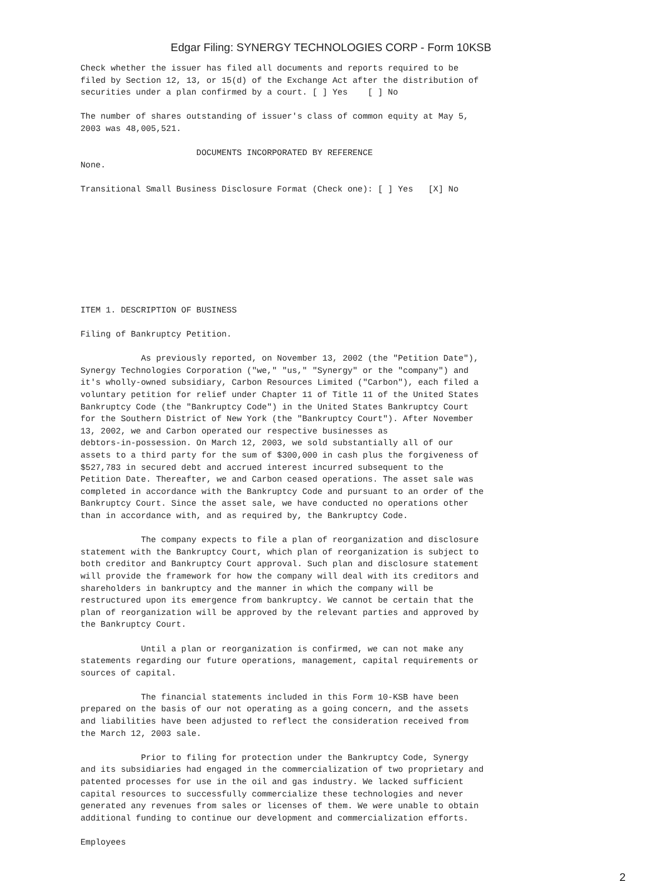Edgar Filing: SYNERGY TECHNOLOGIES CORP - Form 10KSB
Check whether the issuer has filed all documents and reports required to be
filed by Section 12, 13, or 15(d) of the Exchange Act after the distribution of
securities under a plan confirmed by a court. [ ] Yes    [ ] No

The number of shares outstanding of issuer's class of common equity at May 5,
2003 was 48,005,521.

                       DOCUMENTS INCORPORATED BY REFERENCE
None.

Transitional Small Business Disclosure Format (Check one): [ ] Yes   [X] No









ITEM 1. DESCRIPTION OF BUSINESS

Filing of Bankruptcy Petition.

            As previously reported, on November 13, 2002 (the "Petition Date"),
Synergy Technologies Corporation ("we," "us," "Synergy" or the "company") and
it's wholly-owned subsidiary, Carbon Resources Limited ("Carbon"), each filed a
voluntary petition for relief under Chapter 11 of Title 11 of the United States
Bankruptcy Code (the "Bankruptcy Code") in the United States Bankruptcy Court
for the Southern District of New York (the "Bankruptcy Court"). After November
13, 2002, we and Carbon operated our respective businesses as
debtors-in-possession. On March 12, 2003, we sold substantially all of our
assets to a third party for the sum of $300,000 in cash plus the forgiveness of
$527,783 in secured debt and accrued interest incurred subsequent to the
Petition Date. Thereafter, we and Carbon ceased operations. The asset sale was
completed in accordance with the Bankruptcy Code and pursuant to an order of the
Bankruptcy Court. Since the asset sale, we have conducted no operations other
than in accordance with, and as required by, the Bankruptcy Code.

            The company expects to file a plan of reorganization and disclosure
statement with the Bankruptcy Court, which plan of reorganization is subject to
both creditor and Bankruptcy Court approval. Such plan and disclosure statement
will provide the framework for how the company will deal with its creditors and
shareholders in bankruptcy and the manner in which the company will be
restructured upon its emergence from bankruptcy. We cannot be certain that the
plan of reorganization will be approved by the relevant parties and approved by
the Bankruptcy Court.

            Until a plan or reorganization is confirmed, we can not make any
statements regarding our future operations, management, capital requirements or
sources of capital.

            The financial statements included in this Form 10-KSB have been
prepared on the basis of our not operating as a going concern, and the assets
and liabilities have been adjusted to reflect the consideration received from
the March 12, 2003 sale.

            Prior to filing for protection under the Bankruptcy Code, Synergy
and its subsidiaries had engaged in the commercialization of two proprietary and
patented processes for use in the oil and gas industry. We lacked sufficient
capital resources to successfully commercialize these technologies and never
generated any revenues from sales or licenses of them. We were unable to obtain
additional funding to continue our development and commercialization efforts.

Employees
2